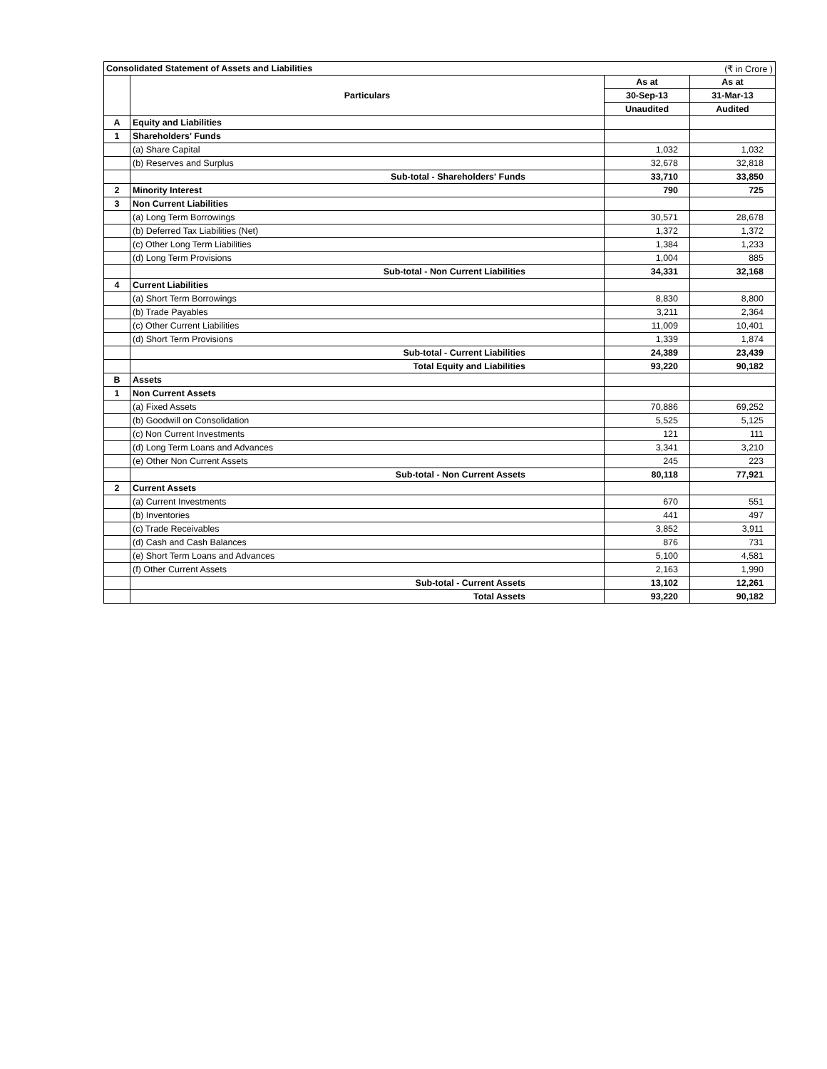| Consolidated Statement of Assets and Liabilities | | | (₹ in Crore ) |
| | Particulars | As at | As at |
| | | 30-Sep-13 | 31-Mar-13 |
| | | Unaudited | Audited |
| A | Equity and Liabilities | | |
| 1 | Shareholders' Funds | | |
| | (a) Share Capital | 1,032 | 1,032 |
| | (b) Reserves and Surplus | 32,678 | 32,818 |
| | Sub-total - Shareholders' Funds | 33,710 | 33,850 |
| 2 | Minority Interest | 790 | 725 |
| 3 | Non Current Liabilities | | |
| | (a) Long Term Borrowings | 30,571 | 28,678 |
| | (b) Deferred Tax Liabilities (Net) | 1,372 | 1,372 |
| | (c) Other Long Term Liabilities | 1,384 | 1,233 |
| | (d) Long Term Provisions | 1,004 | 885 |
| | Sub-total - Non Current Liabilities | 34,331 | 32,168 |
| 4 | Current Liabilities | | |
| | (a) Short Term Borrowings | 8,830 | 8,800 |
| | (b) Trade Payables | 3,211 | 2,364 |
| | (c) Other Current Liabilities | 11,009 | 10,401 |
| | (d) Short Term Provisions | 1,339 | 1,874 |
| | Sub-total - Current Liabilities | 24,389 | 23,439 |
| | Total Equity and Liabilities | 93,220 | 90,182 |
| B | Assets | | |
| 1 | Non Current Assets | | |
| | (a) Fixed Assets | 70,886 | 69,252 |
| | (b) Goodwill on Consolidation | 5,525 | 5,125 |
| | (c) Non Current Investments | 121 | 111 |
| | (d) Long Term Loans and Advances | 3,341 | 3,210 |
| | (e) Other Non Current Assets | 245 | 223 |
| | Sub-total - Non Current Assets | 80,118 | 77,921 |
| 2 | Current Assets | | |
| | (a) Current Investments | 670 | 551 |
| | (b) Inventories | 441 | 497 |
| | (c) Trade Receivables | 3,852 | 3,911 |
| | (d) Cash and Cash Balances | 876 | 731 |
| | (e) Short Term Loans and Advances | 5,100 | 4,581 |
| | (f) Other Current Assets | 2,163 | 1,990 |
| | Sub-total - Current Assets | 13,102 | 12,261 |
| | Total Assets | 93,220 | 90,182 |